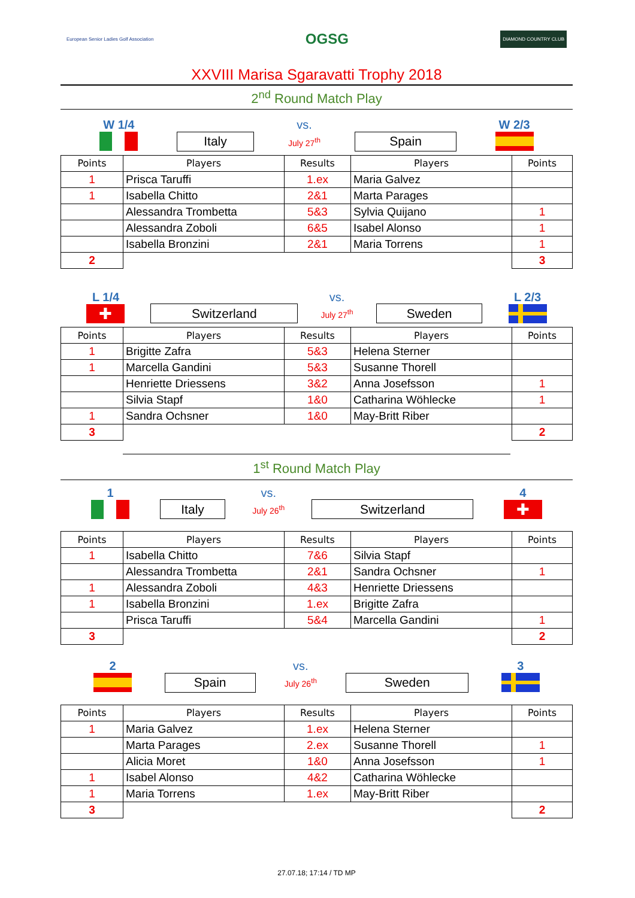European Senior Ladies Golf Association OGSG DIAMOND COUNTRY CLUB
XXVIII Marisa Sgaravatti Trophy 2018
2<sup>nd</sup> Round Match Play
| W 1/4 | | vs. | | W 2/3 |
| | Italy | July 27<sup>th</sup> | Spain | |
| Points | Players | Results | Players | Points |
| --- | --- | --- | --- | --- |
| 1 | Prisca Taruffi | 1.ex | Maria Galvez | |
| 1 | Isabella Chitto | 2&1 | Marta Parages | |
| | Alessandra Trombetta | 5&3 | Sylvia Quijano | 1 |
| | Alessandra Zoboli | 6&5 | Isabel Alonso | 1 |
| | Isabella Bronzini | 2&1 | Maria Torrens | 1 |
| 2 | | | | 3 |
| L 1/4 | | vs. | | L 2/3 |
| ✚ | Switzerland | July 27<sup>th</sup> | Sweden | |
| Points | Players | Results | Players | Points |
| --- | --- | --- | --- | --- |
| 1 | Brigitte Zafra | 5&3 | Helena Sterner | |
| 1 | Marcella Gandini | 5&3 | Susanne Thorell | |
| | Henriette Driessens | 3&2 | Anna Josefsson | 1 |
| | Silvia Stapf | 1&0 | Catharina Wöhlecke | 1 |
| 1 | Sandra Ochsner | 1&0 | May-Britt Riber | |
| 3 | | | | 2 |
1<sup>st</sup> Round Match Play
| 1 | | vs. | | 4 |
| | Italy | July 26<sup>th</sup> | Switzerland | ✚ |
| Points | Players | Results | Players | Points |
| --- | --- | --- | --- | --- |
| 1 | Isabella Chitto | 7&6 | Silvia Stapf | |
| | Alessandra Trombetta | 2&1 | Sandra Ochsner | 1 |
| 1 | Alessandra Zoboli | 4&3 | Henriette Driessens | |
| 1 | Isabella Bronzini | 1.ex | Brigitte Zafra | |
| | Prisca Taruffi | 5&4 | Marcella Gandini | 1 |
| 3 | | | | 2 |
| 2 | | vs. | | 3 |
| | Spain | July 26<sup>th</sup> | Sweden | |
| Points | Players | Results | Players | Points |
| --- | --- | --- | --- | --- |
| 1 | Maria Galvez | 1.ex | Helena Sterner | |
| | Marta Parages | 2.ex | Susanne Thorell | 1 |
| | Alicia Moret | 1&0 | Anna Josefsson | 1 |
| 1 | Isabel Alonso | 4&2 | Catharina Wöhlecke | |
| 1 | Maria Torrens | 1.ex | May-Britt Riber | |
| 3 | | | | 2 |
27.07.18; 17:14 / TD MP